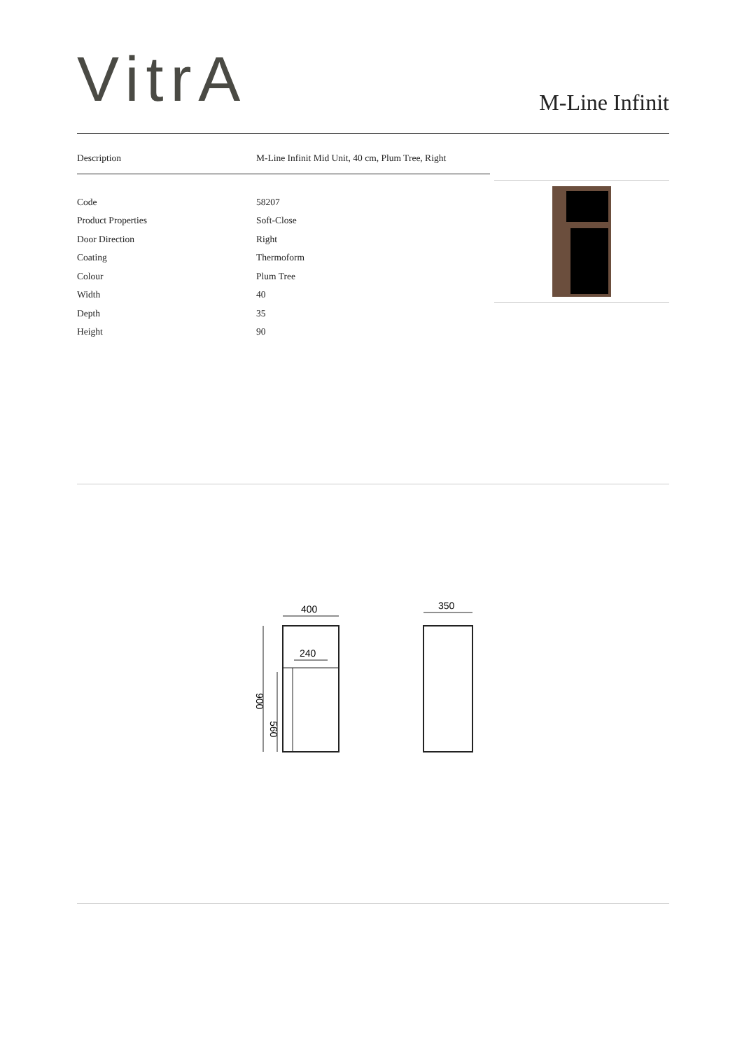VitrA
M-Line Infinit
| Description | M-Line Infinit Mid Unit, 40 cm, Plum Tree, Right |
| Code | 58207 |
| Product Properties | Soft-Close |
| Door Direction | Right |
| Coating | Thermoform |
| Colour | Plum Tree |
| Width | 40 |
| Depth | 35 |
| Height | 90 |
400
240
900
560
350